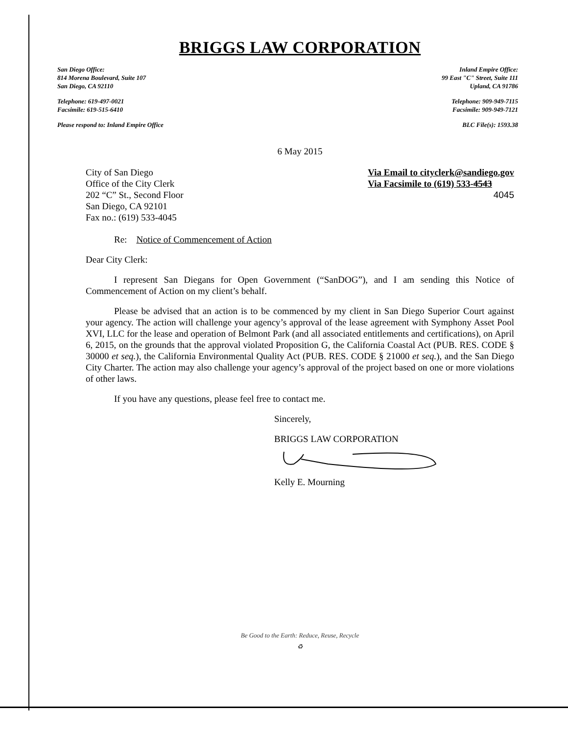BRIGGS LAW CORPORATION
San Diego Office:
814 Morena Boulevard, Suite 107
San Diego, CA 92110
Telephone: 619-497-0021
Facsimile: 619-515-6410
Please respond to: Inland Empire Office
Inland Empire Office:
99 East "C" Street, Suite 111
Upland, CA 91786
Telephone: 909-949-7115
Facsimile: 909-949-7121
BLC File(s): 1593.38
6 May 2015
City of San Diego
Office of the City Clerk
202 “C” St., Second Floor
San Diego, CA 92101
Fax no.: (619) 533-4045
Via Email to cityclerk@sandiego.gov
Via Facsimile to (619) 533-4543
4045
Re: Notice of Commencement of Action
Dear City Clerk:
I represent San Diegans for Open Government (“SanDOG”), and I am sending this Notice of Commencement of Action on my client’s behalf.
Please be advised that an action is to be commenced by my client in San Diego Superior Court against your agency. The action will challenge your agency’s approval of the lease agreement with Symphony Asset Pool XVI, LLC for the lease and operation of Belmont Park (and all associated entitlements and certifications), on April 6, 2015, on the grounds that the approval violated Proposition G, the California Coastal Act (PUB. RES. CODE § 30000 et seq.), the California Environmental Quality Act (PUB. RES. CODE § 21000 et seq.), and the San Diego City Charter. The action may also challenge your agency’s approval of the project based on one or more violations of other laws.
If you have any questions, please feel free to contact me.
Sincerely,
BRIGGS LAW CORPORATION
Kelly E. Mourning
Be Good to the Earth: Reduce, Reuse, Recycle
♻